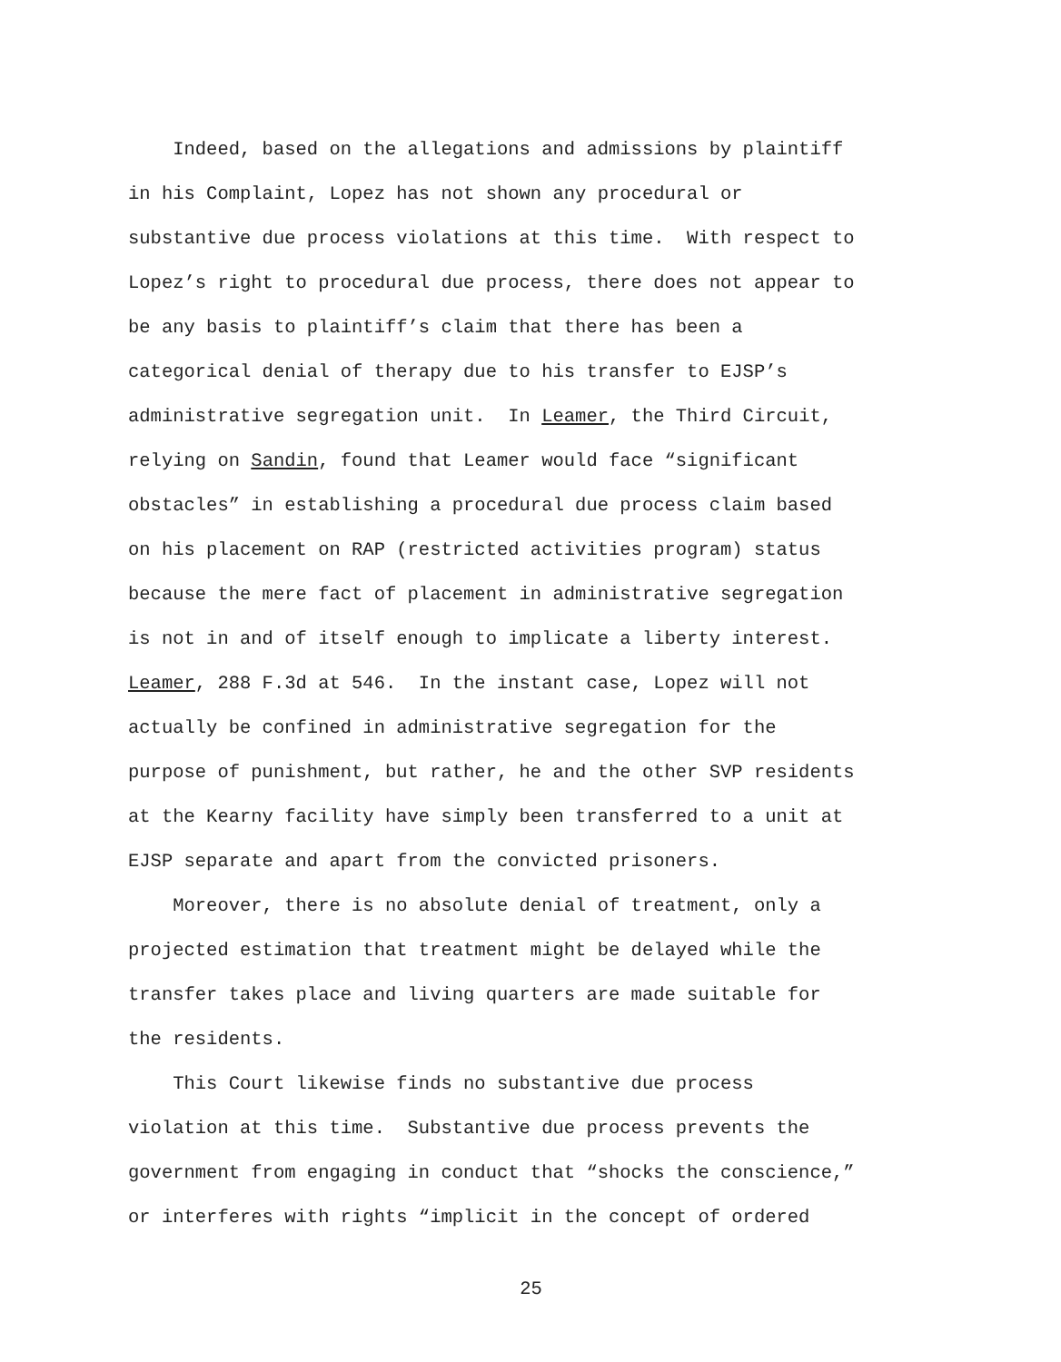Indeed, based on the allegations and admissions by plaintiff in his Complaint, Lopez has not shown any procedural or substantive due process violations at this time. With respect to Lopez’s right to procedural due process, there does not appear to be any basis to plaintiff’s claim that there has been a categorical denial of therapy due to his transfer to EJSP’s administrative segregation unit. In Leamer, the Third Circuit, relying on Sandin, found that Leamer would face “significant obstacles” in establishing a procedural due process claim based on his placement on RAP (restricted activities program) status because the mere fact of placement in administrative segregation is not in and of itself enough to implicate a liberty interest. Leamer, 288 F.3d at 546. In the instant case, Lopez will not actually be confined in administrative segregation for the purpose of punishment, but rather, he and the other SVP residents at the Kearny facility have simply been transferred to a unit at EJSP separate and apart from the convicted prisoners.
Moreover, there is no absolute denial of treatment, only a projected estimation that treatment might be delayed while the transfer takes place and living quarters are made suitable for the residents.
This Court likewise finds no substantive due process violation at this time. Substantive due process prevents the government from engaging in conduct that “shocks the conscience,” or interferes with rights “implicit in the concept of ordered
25